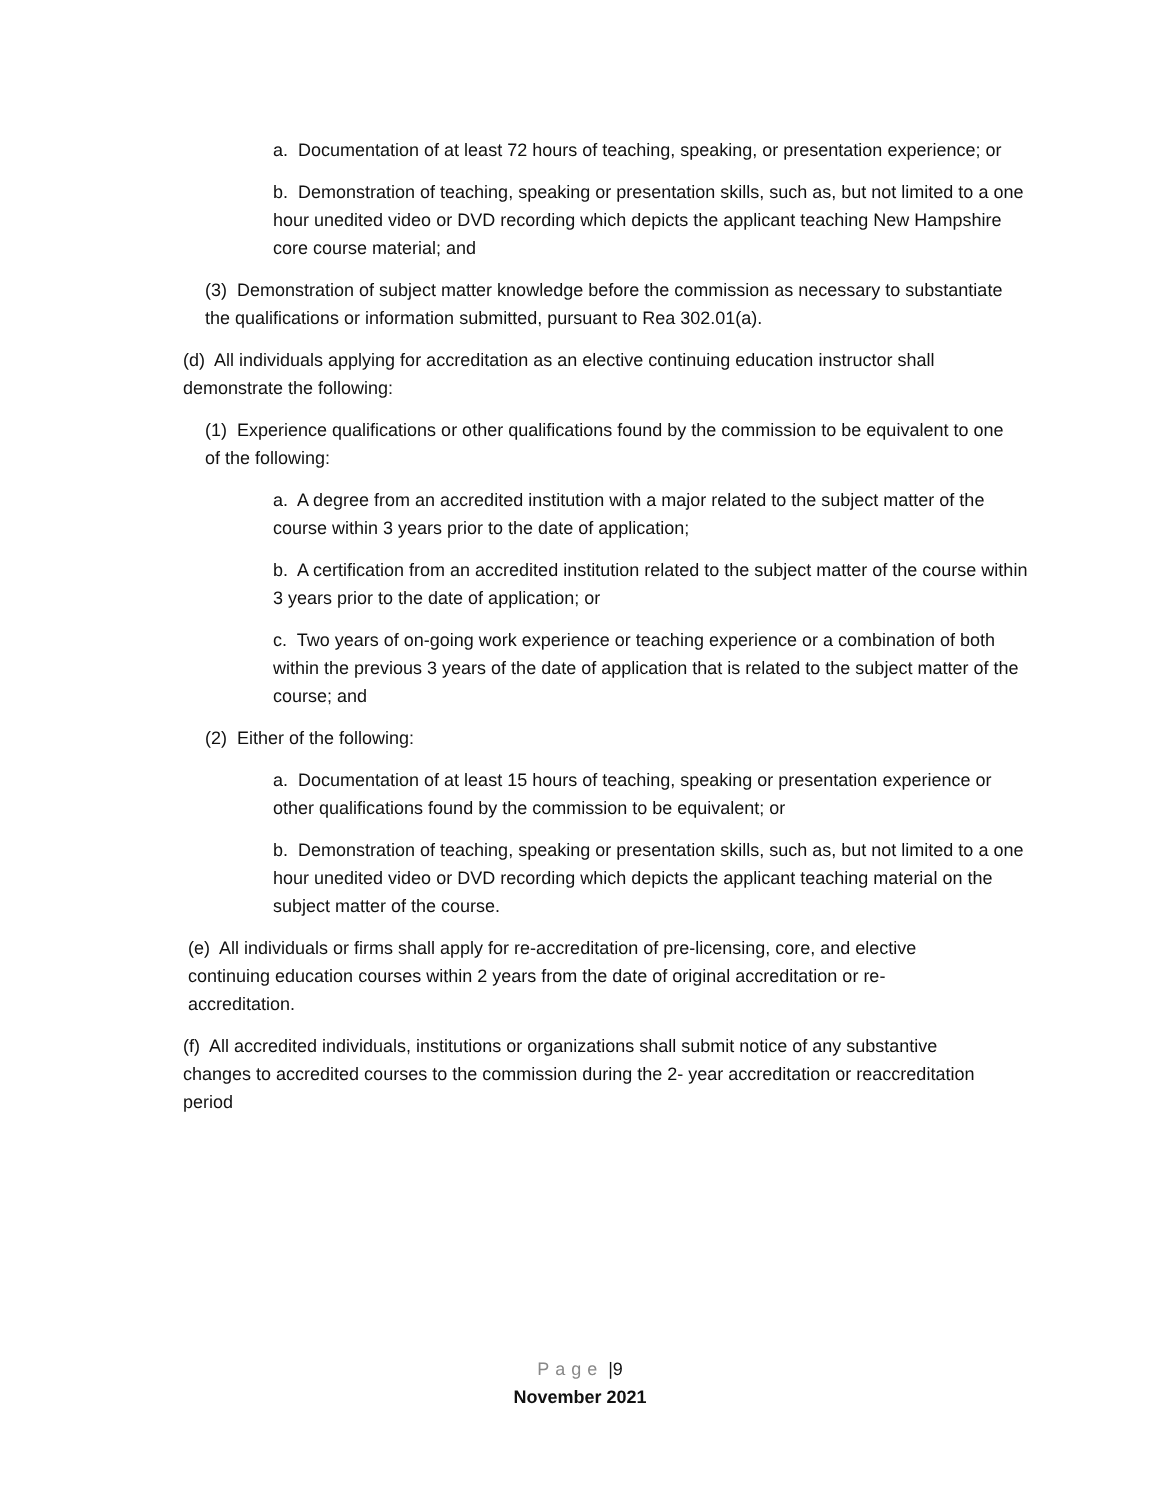a. Documentation of at least 72 hours of teaching, speaking, or presentation experience; or
b. Demonstration of teaching, speaking or presentation skills, such as, but not limited to a one hour unedited video or DVD recording which depicts the applicant teaching New Hampshire core course material; and
(3) Demonstration of subject matter knowledge before the commission as necessary to substantiate the qualifications or information submitted, pursuant to Rea 302.01(a).
(d) All individuals applying for accreditation as an elective continuing education instructor shall demonstrate the following:
(1) Experience qualifications or other qualifications found by the commission to be equivalent to one of the following:
a. A degree from an accredited institution with a major related to the subject matter of the course within 3 years prior to the date of application;
b. A certification from an accredited institution related to the subject matter of the course within 3 years prior to the date of application; or
c. Two years of on-going work experience or teaching experience or a combination of both within the previous 3 years of the date of application that is related to the subject matter of the course; and
(2) Either of the following:
a. Documentation of at least 15 hours of teaching, speaking or presentation experience or other qualifications found by the commission to be equivalent; or
b. Demonstration of teaching, speaking or presentation skills, such as, but not limited to a one hour unedited video or DVD recording which depicts the applicant teaching material on the subject matter of the course.
(e) All individuals or firms shall apply for re-accreditation of pre-licensing, core, and elective continuing education courses within 2 years from the date of original accreditation or re-accreditation.
(f) All accredited individuals, institutions or organizations shall submit notice of any substantive changes to accredited courses to the commission during the 2- year accreditation or reaccreditation period
Page |9
November 2021